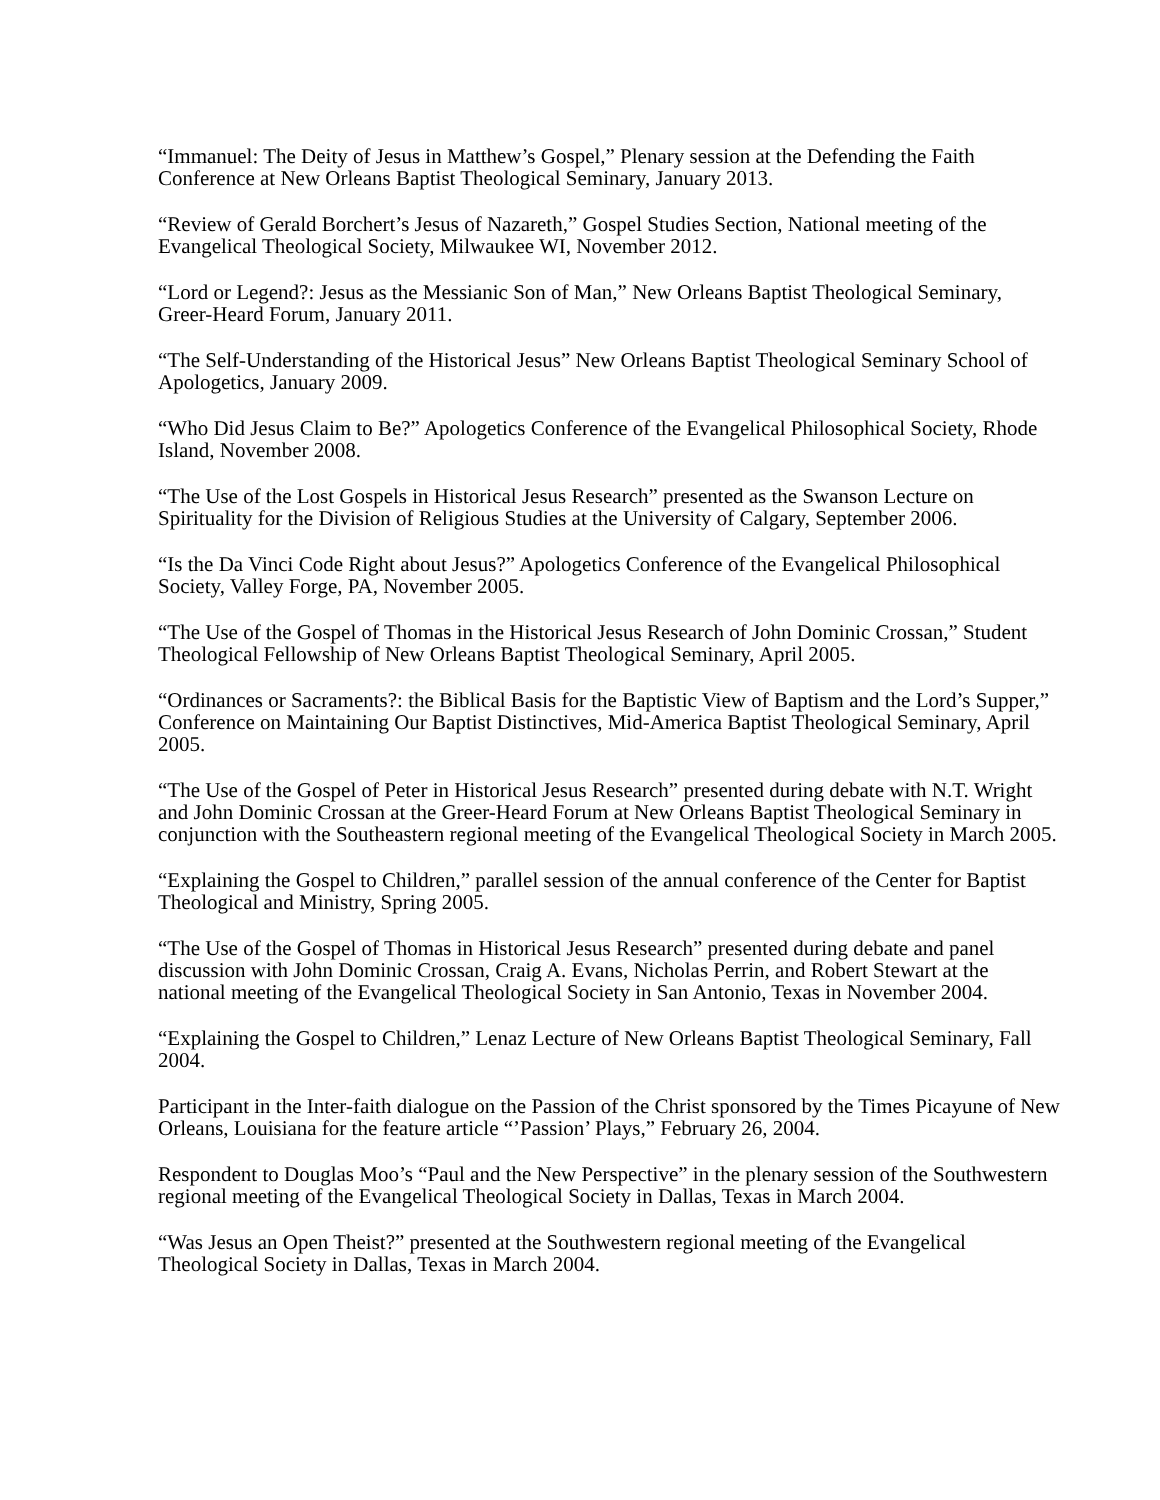“Immanuel: The Deity of Jesus in Matthew’s Gospel,” Plenary session at the Defending the Faith Conference at New Orleans Baptist Theological Seminary, January 2013.
“Review of Gerald Borchert’s Jesus of Nazareth,” Gospel Studies Section, National meeting of the Evangelical Theological Society, Milwaukee WI, November 2012.
“Lord or Legend?: Jesus as the Messianic Son of Man,” New Orleans Baptist Theological Seminary, Greer-Heard Forum, January 2011.
“The Self-Understanding of the Historical Jesus” New Orleans Baptist Theological Seminary School of Apologetics, January 2009.
“Who Did Jesus Claim to Be?” Apologetics Conference of the Evangelical Philosophical Society, Rhode Island, November 2008.
“The Use of the Lost Gospels in Historical Jesus Research” presented as the Swanson Lecture on Spirituality for the Division of Religious Studies at the University of Calgary, September 2006.
“Is the Da Vinci Code Right about Jesus?” Apologetics Conference of the Evangelical Philosophical Society, Valley Forge, PA, November 2005.
“The Use of the Gospel of Thomas in the Historical Jesus Research of John Dominic Crossan,” Student Theological Fellowship of New Orleans Baptist Theological Seminary, April 2005.
“Ordinances or Sacraments?: the Biblical Basis for the Baptistic View of Baptism and the Lord’s Supper,” Conference on Maintaining Our Baptist Distinctives, Mid-America Baptist Theological Seminary, April 2005.
“The Use of the Gospel of Peter in Historical Jesus Research” presented during debate with N.T. Wright and John Dominic Crossan at the Greer-Heard Forum at New Orleans Baptist Theological Seminary in conjunction with the Southeastern regional meeting of the Evangelical Theological Society in March 2005.
“Explaining the Gospel to Children,” parallel session of the annual conference of the Center for Baptist Theological and Ministry, Spring 2005.
“The Use of the Gospel of Thomas in Historical Jesus Research” presented during debate and panel discussion with John Dominic Crossan, Craig A. Evans, Nicholas Perrin, and Robert Stewart at the national meeting of the Evangelical Theological Society in San Antonio, Texas in November 2004.
“Explaining the Gospel to Children,” Lenaz Lecture of New Orleans Baptist Theological Seminary, Fall 2004.
Participant in the Inter-faith dialogue on the Passion of the Christ sponsored by the Times Picayune of New Orleans, Louisiana for the feature article “’Passion’ Plays,” February 26, 2004.
Respondent to Douglas Moo’s “Paul and the New Perspective” in the plenary session of the Southwestern regional meeting of the Evangelical Theological Society in Dallas, Texas in March 2004.
“Was Jesus an Open Theist?” presented at the Southwestern regional meeting of the Evangelical Theological Society in Dallas, Texas in March 2004.